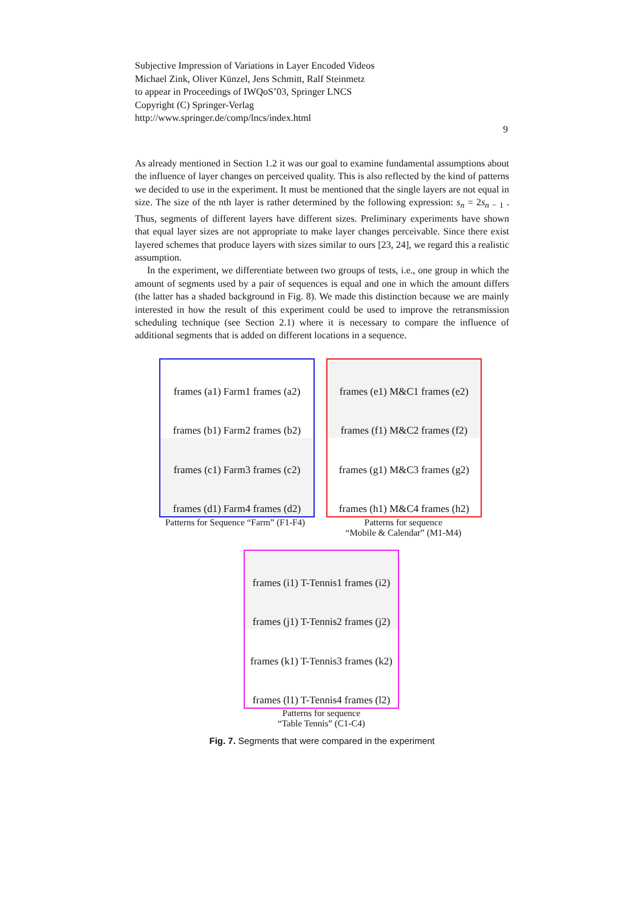Subjective Impression of Variations in Layer Encoded Videos
Michael Zink, Oliver Künzel, Jens Schmitt, Ralf Steinmetz
to appear in Proceedings of IWQoS’03, Springer LNCS
Copyright (C) Springer-Verlag
http://www.springer.de/comp/lncs/index.html
9
As already mentioned in Section 1.2 it was our goal to examine fundamental assumptions about the influence of layer changes on perceived quality. This is also reflected by the kind of patterns we decided to use in the experiment. It must be mentioned that the single layers are not equal in size. The size of the nth layer is rather determined by the following expression: s<sub>n</sub> = 2s<sub>n − 1</sub> . Thus, segments of different layers have different sizes. Preliminary experiments have shown that equal layer sizes are not appropriate to make layer changes perceivable. Since there exist layered schemes that produce layers with sizes similar to ours [23, 24], we regard this a realistic assumption.
In the experiment, we differentiate between two groups of tests, i.e., one group in which the amount of segments used by a pair of sequences is equal and one in which the amount differs (the latter has a shaded background in Fig. 8). We made this distinction because we are mainly interested in how the result of this experiment could be used to improve the retransmission scheduling technique (see Section 2.1) where it is necessary to compare the influence of additional segments that is added on different locations in a sequence.
frames (a1) Farm1 frames (a2)
frames (b1) Farm2 frames (b2)
frames (c1) Farm3 frames (c2)
frames (d1) Farm4 frames (d2)
frames (e1) M&C1 frames (e2)
frames (f1) M&C2 frames (f2)
frames (g1) M&C3 frames (g2)
frames (h1) M&C4 frames (h2)
Patterns for Sequence “Farm” (F1-F4)
Patterns for sequence
“Mobile & Calendar” (M1-M4)
frames (i1) T-Tennis1 frames (i2)
frames (j1) T-Tennis2 frames (j2)
frames (k1) T-Tennis3 frames (k2)
frames (l1) T-Tennis4 frames (l2)
Patterns for sequence
“Table Tennis” (C1-C4)
Fig. 7. Segments that were compared in the experiment